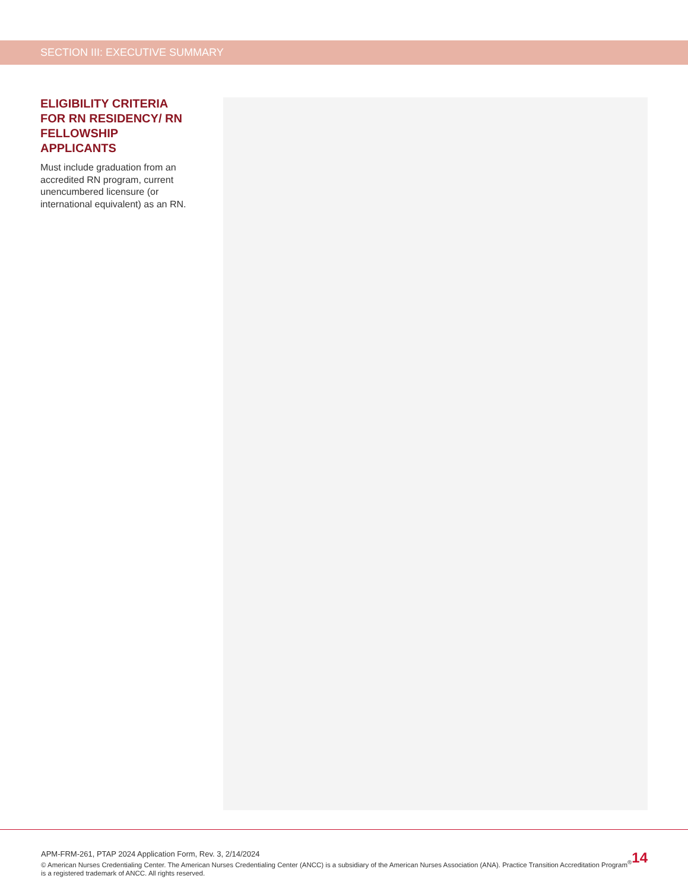SECTION III: EXECUTIVE SUMMARY
ELIGIBILITY CRITERIA FOR RN RESIDENCY/ RN FELLOWSHIP APPLICANTS
Must include graduation from an accredited RN program, current unencumbered licensure (or international equivalent) as an RN.
APM-FRM-261, PTAP 2024 Application Form, Rev. 3, 2/14/2024
© American Nurses Credentialing Center. The American Nurses Credentialing Center (ANCC) is a subsidiary of the American Nurses Association (ANA). Practice Transition Accreditation Program<sup>®</sup> is a registered trademark of ANCC. All rights reserved.
14